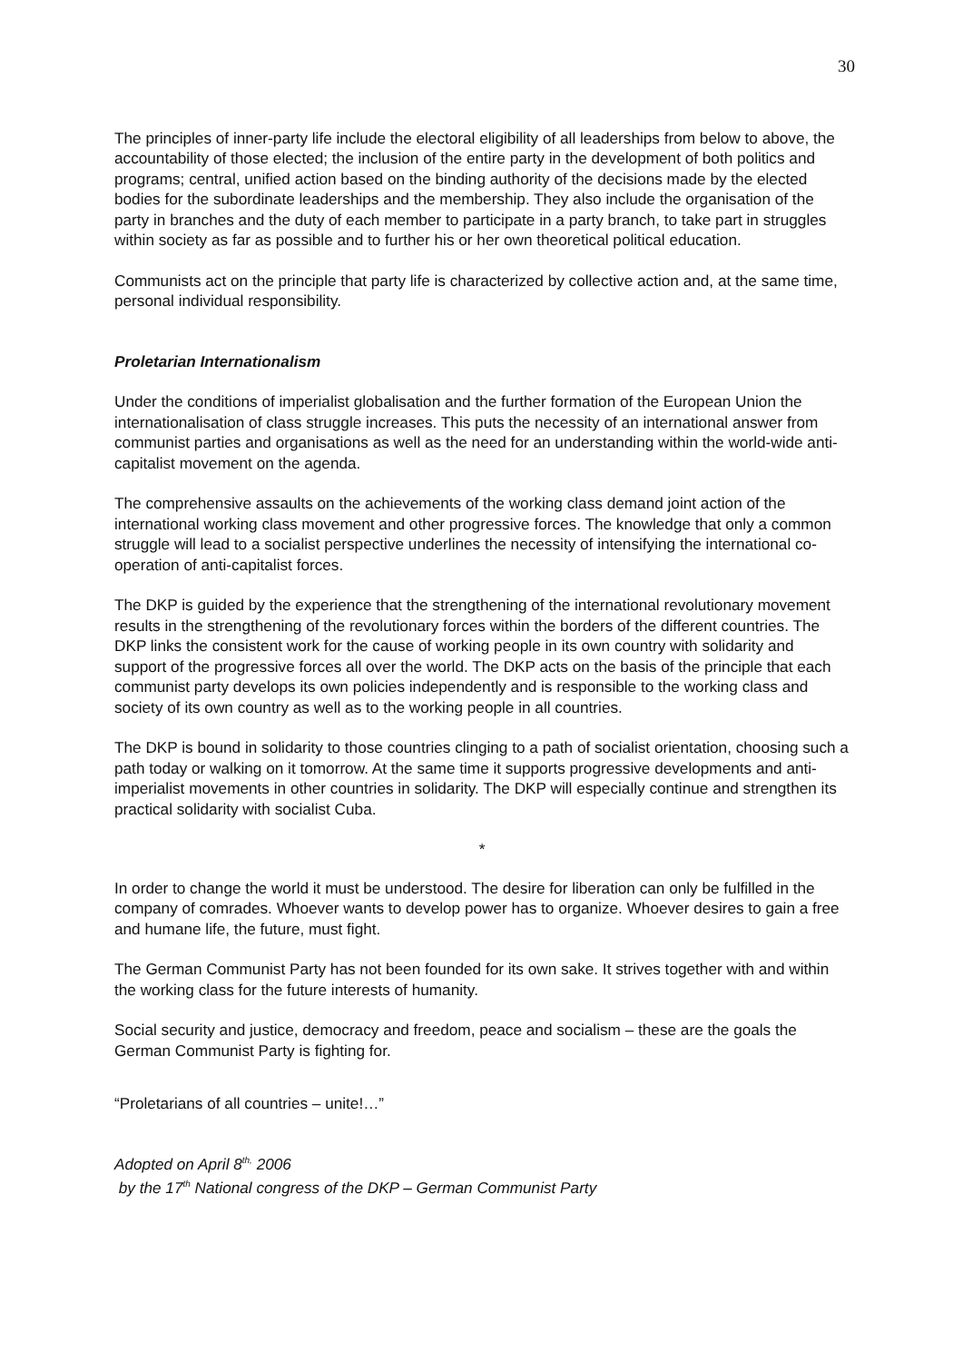30
The principles of inner-party life include the electoral eligibility of all leaderships from below to above, the accountability of those elected; the inclusion of the entire party in the development of both politics and programs; central, unified action based on the binding authority of the decisions made by the elected bodies for the subordinate leaderships and the membership. They also include the organisation of the party in branches and the duty of each member to participate in a party branch, to take part in struggles within society as far as possible and to further his or her own theoretical political education.
Communists act on the principle that party life is characterized by collective action and, at the same time, personal individual responsibility.
Proletarian Internationalism
Under the conditions of imperialist globalisation and the further formation of the European Union the internationalisation of class struggle increases. This puts the necessity of an international answer from communist parties and organisations as well as the need for an understanding within the world-wide anti-capitalist movement on the agenda.
The comprehensive assaults on the achievements of the working class demand joint action of the international working class movement and other progressive forces. The knowledge that only a common struggle will lead to a socialist perspective underlines the necessity of intensifying the international co-operation of anti-capitalist forces.
The DKP is guided by the experience that the strengthening of the international revolutionary movement results in the strengthening of the revolutionary forces within the borders of the different countries. The DKP links the consistent work for the cause of working people in its own country with solidarity and support of the progressive forces all over the world. The DKP acts on the basis of the principle that each communist party develops its own policies independently and is responsible to the working class and society of its own country as well as to the working people in all countries.
The DKP is bound in solidarity to those countries clinging to a path of socialist orientation, choosing such a path today or walking on it tomorrow. At the same time it supports progressive developments and anti-imperialist movements in other countries in solidarity. The DKP will especially continue and strengthen its practical solidarity with socialist Cuba.
*
In order to change the world it must be understood. The desire for liberation can only be fulfilled in the company of comrades. Whoever wants to develop power has to organize. Whoever desires to gain a free and humane life, the future, must fight.
The German Communist Party has not been founded for its own sake. It strives together with and within the working class for the future interests of humanity.
Social security and justice, democracy and freedom, peace and socialism – these are the goals the German Communist Party is fighting for.
“Proletarians of all countries – unite!…”
Adopted on April 8<sup>th,</sup> 2006
by the 17<sup>th</sup> National congress of the DKP – German Communist Party